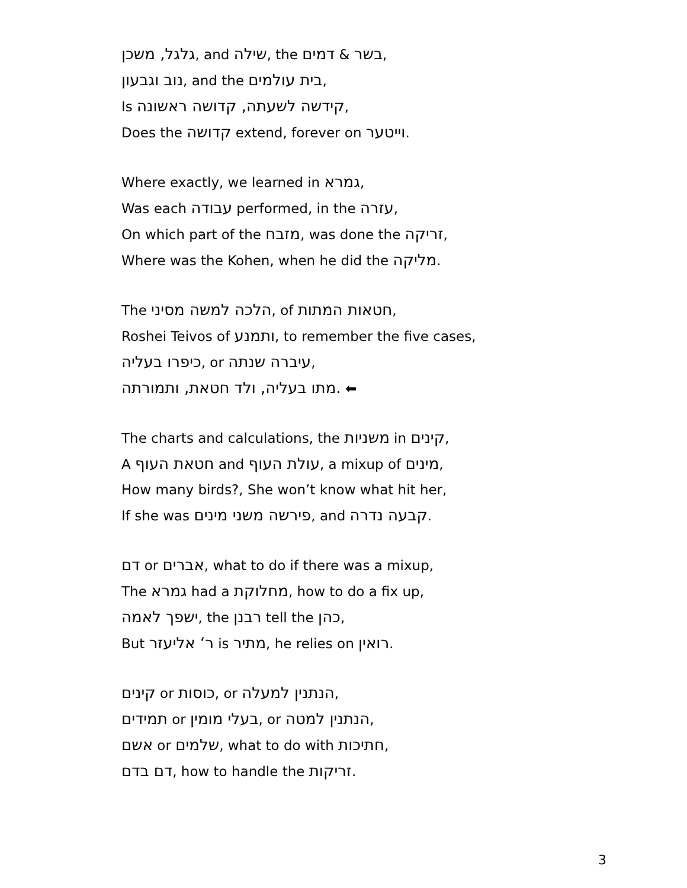גלגל, משכן, and שילה, the בשר & דמים,
נוב וגבעון, and the בית עולמים,
Is קידשה לשעתה, קדושה ראשונה,
Does the קדושה extend, forever on וייטער.
Where exactly, we learned in גמרא,
Was each עבודה performed, in the עזרה,
On which part of the מזבח, was done the זריקה,
Where was the Kohen, when he did the מליקה.
The הלכה למשה מסיני, of חטאות המתות,
Roshei Teivos of ותמנע, to remember the five cases,
כיפרו בעליה, or עיברה שנתה,
מתו בעליה, ולד חטאת, ותמורתה. ⬅
The charts and calculations, the משניות in קינים,
A חטאת העוף and עולת העוף, a mixup of מינים,
How many birds?, She won’t know what hit her,
If she was פירשה משני מינים, and קבעה נדרה.
דם or אברים, what to do if there was a mixup,
The גמרא had a מחלוקת, how to do a fix up,
ישפך לאמה, the רבנן tell the כהן,
But ר‘ אליעזר is מתיר, he relies on רואין.
קינים or כוסות, or הנתנין למעלה,
תמידים or בעלי מומין, or הנתנין למטה,
אשם or שלמים, what to do with חתיכות,
דם בדם, how to handle the זריקות.
3